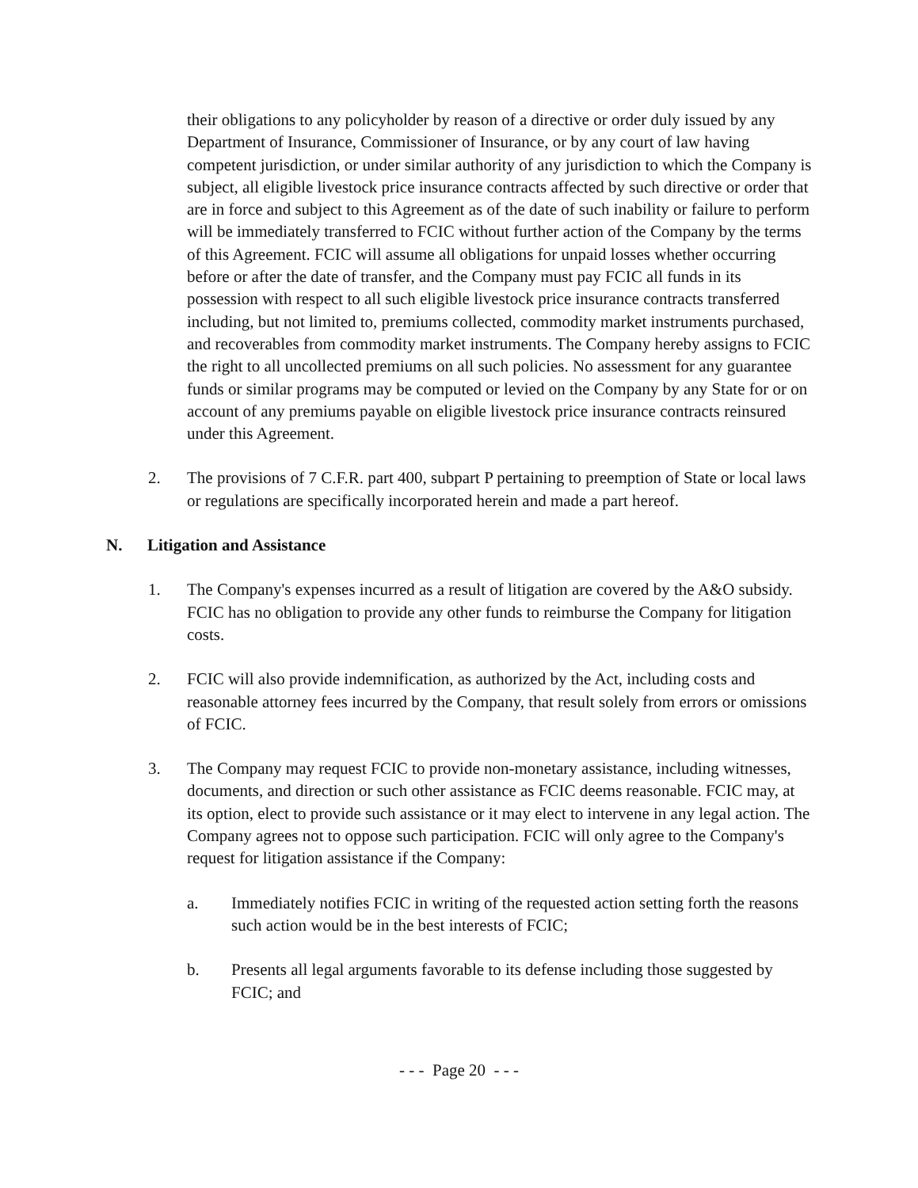their obligations to any policyholder by reason of a directive or order duly issued by any Department of Insurance, Commissioner of Insurance, or by any court of law having competent jurisdiction, or under similar authority of any jurisdiction to which the Company is subject, all eligible livestock price insurance contracts affected by such directive or order that are in force and subject to this Agreement as of the date of such inability or failure to perform will be immediately transferred to FCIC without further action of the Company by the terms of this Agreement. FCIC will assume all obligations for unpaid losses whether occurring before or after the date of transfer, and the Company must pay FCIC all funds in its possession with respect to all such eligible livestock price insurance contracts transferred including, but not limited to, premiums collected, commodity market instruments purchased, and recoverables from commodity market instruments. The Company hereby assigns to FCIC the right to all uncollected premiums on all such policies. No assessment for any guarantee funds or similar programs may be computed or levied on the Company by any State for or on account of any premiums payable on eligible livestock price insurance contracts reinsured under this Agreement.
2. The provisions of 7 C.F.R. part 400, subpart P pertaining to preemption of State or local laws or regulations are specifically incorporated herein and made a part hereof.
N. Litigation and Assistance
1. The Company's expenses incurred as a result of litigation are covered by the A&O subsidy. FCIC has no obligation to provide any other funds to reimburse the Company for litigation costs.
2. FCIC will also provide indemnification, as authorized by the Act, including costs and reasonable attorney fees incurred by the Company, that result solely from errors or omissions of FCIC.
3. The Company may request FCIC to provide non-monetary assistance, including witnesses, documents, and direction or such other assistance as FCIC deems reasonable. FCIC may, at its option, elect to provide such assistance or it may elect to intervene in any legal action. The Company agrees not to oppose such participation. FCIC will only agree to the Company's request for litigation assistance if the Company:
a. Immediately notifies FCIC in writing of the requested action setting forth the reasons such action would be in the best interests of FCIC;
b. Presents all legal arguments favorable to its defense including those suggested by FCIC; and
- - - Page 20 - - -